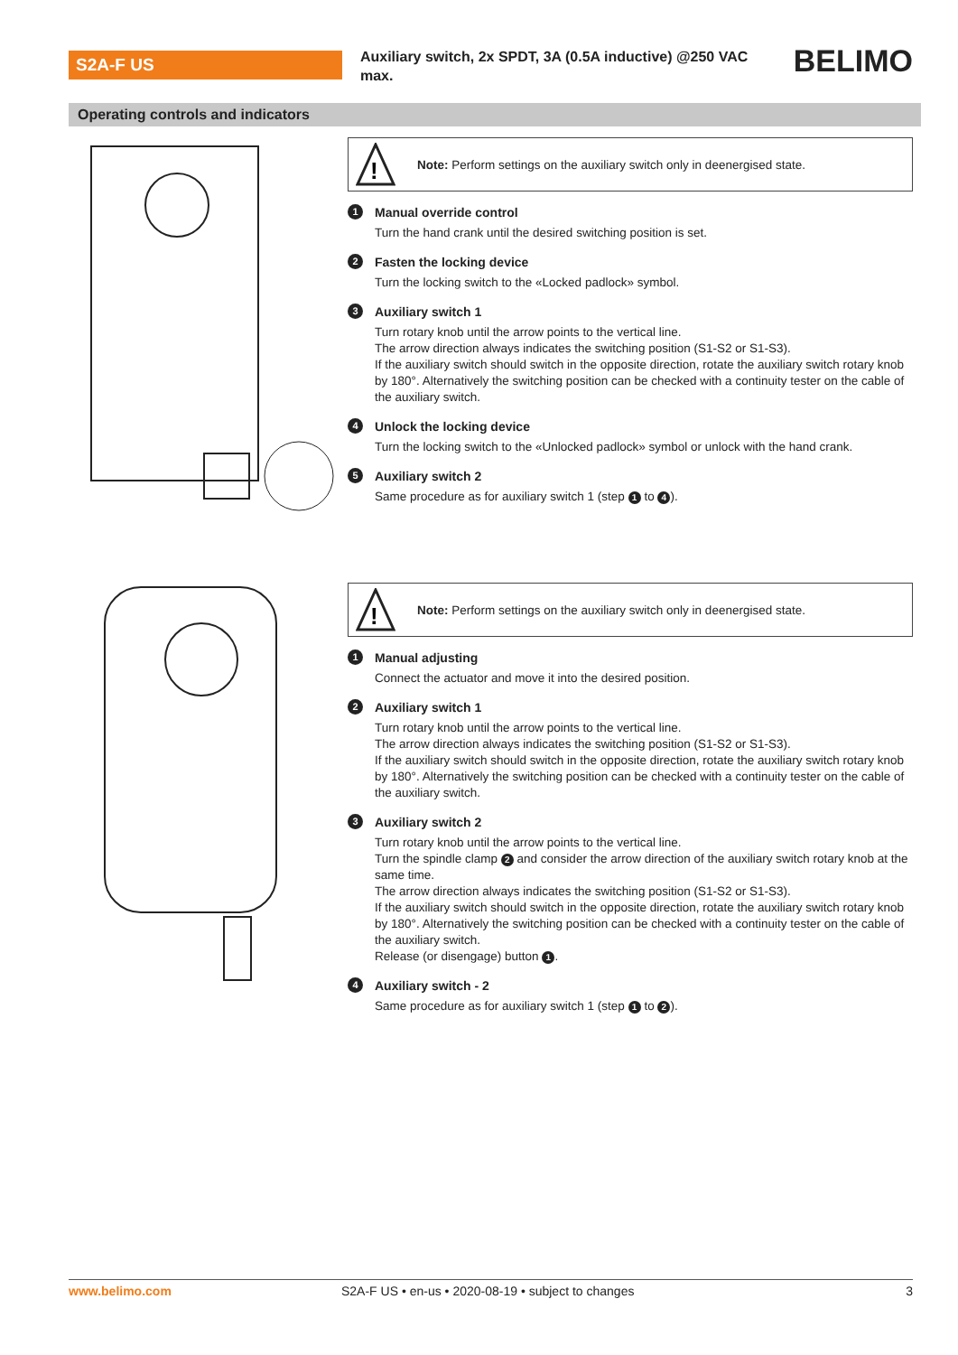S2A-F US
Auxiliary switch, 2x SPDT, 3A (0.5A inductive) @250 VAC max.
BELIMO
Operating controls and indicators
!
Note: Perform settings on the auxiliary switch only in deenergised state.
1 Manual override control
Turn the hand crank until the desired switching position is set.
2 Fasten the locking device
Turn the locking switch to the «Locked padlock» symbol.
3 Auxiliary switch 1
Turn rotary knob until the arrow points to the vertical line.
The arrow direction always indicates the switching position (S1-S2 or S1-S3).
If the auxiliary switch should switch in the opposite direction, rotate the auxiliary switch rotary knob by 180°. Alternatively the switching position can be checked with a continuity tester on the cable of the auxiliary switch.
4 Unlock the locking device
Turn the locking switch to the «Unlocked padlock» symbol or unlock with the hand crank.
5 Auxiliary switch 2
Same procedure as for auxiliary switch 1 (step 1 to 4).
!
Note: Perform settings on the auxiliary switch only in deenergised state.
1 Manual adjusting
Connect the actuator and move it into the desired position.
2 Auxiliary switch 1
Turn rotary knob until the arrow points to the vertical line.
The arrow direction always indicates the switching position (S1-S2 or S1-S3).
If the auxiliary switch should switch in the opposite direction, rotate the auxiliary switch rotary knob by 180°. Alternatively the switching position can be checked with a continuity tester on the cable of the auxiliary switch.
3 Auxiliary switch 2
Turn rotary knob until the arrow points to the vertical line.
Turn the spindle clamp 2 and consider the arrow direction of the auxiliary switch rotary knob at the same time.
The arrow direction always indicates the switching position (S1-S2 or S1-S3).
If the auxiliary switch should switch in the opposite direction, rotate the auxiliary switch rotary knob by 180°. Alternatively the switching position can be checked with a continuity tester on the cable of the auxiliary switch.
Release (or disengage) button 1.
4 Auxiliary switch - 2
Same procedure as for auxiliary switch 1 (step 1 to 2).
www.belimo.com S2A-F US • en-us • 2020-08-19 • subject to changes 3